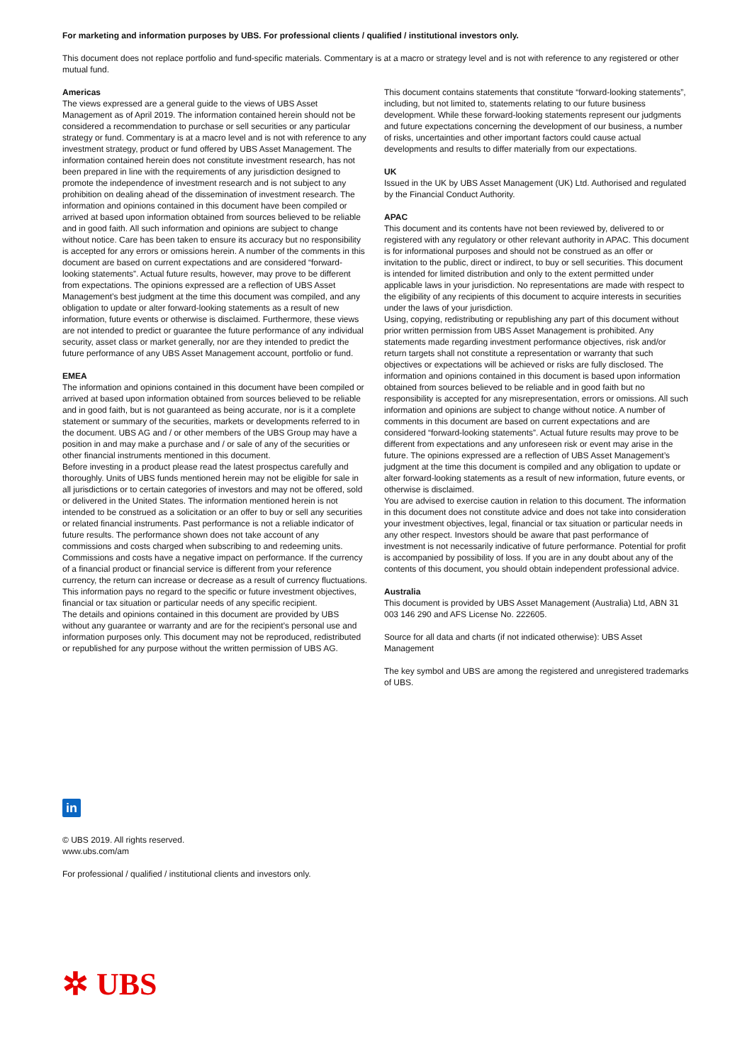For marketing and information purposes by UBS. For professional clients / qualified / institutional investors only.
This document does not replace portfolio and fund-specific materials. Commentary is at a macro or strategy level and is not with reference to any registered or other mutual fund.
Americas
The views expressed are a general guide to the views of UBS Asset Management as of April 2019. The information contained herein should not be considered a recommendation to purchase or sell securities or any particular strategy or fund. Commentary is at a macro level and is not with reference to any investment strategy, product or fund offered by UBS Asset Management. The information contained herein does not constitute investment research, has not been prepared in line with the requirements of any jurisdiction designed to promote the independence of investment research and is not subject to any prohibition on dealing ahead of the dissemination of investment research. The information and opinions contained in this document have been compiled or arrived at based upon information obtained from sources believed to be reliable and in good faith. All such information and opinions are subject to change without notice. Care has been taken to ensure its accuracy but no responsibility is accepted for any errors or omissions herein. A number of the comments in this document are based on current expectations and are considered “forward-looking statements”. Actual future results, however, may prove to be different from expectations. The opinions expressed are a reflection of UBS Asset Management’s best judgment at the time this document was compiled, and any obligation to update or alter forward-looking statements as a result of new information, future events or otherwise is disclaimed. Furthermore, these views are not intended to predict or guarantee the future performance of any individual security, asset class or market generally, nor are they intended to predict the future performance of any UBS Asset Management account, portfolio or fund.
EMEA
The information and opinions contained in this document have been compiled or arrived at based upon information obtained from sources believed to be reliable and in good faith, but is not guaranteed as being accurate, nor is it a complete statement or summary of the securities, markets or developments referred to in the document. UBS AG and / or other members of the UBS Group may have a position in and may make a purchase and / or sale of any of the securities or other financial instruments mentioned in this document.
Before investing in a product please read the latest prospectus carefully and thoroughly. Units of UBS funds mentioned herein may not be eligible for sale in all jurisdictions or to certain categories of investors and may not be offered, sold or delivered in the United States. The information mentioned herein is not intended to be construed as a solicitation or an offer to buy or sell any securities or related financial instruments. Past performance is not a reliable indicator of future results. The performance shown does not take account of any commissions and costs charged when subscribing to and redeeming units. Commissions and costs have a negative impact on performance. If the currency of a financial product or financial service is different from your reference currency, the return can increase or decrease as a result of currency fluctuations. This information pays no regard to the specific or future investment objectives, financial or tax situation or particular needs of any specific recipient.
The details and opinions contained in this document are provided by UBS without any guarantee or warranty and are for the recipient’s personal use and information purposes only. This document may not be reproduced, redistributed or republished for any purpose without the written permission of UBS AG.
This document contains statements that constitute “forward-looking statements”, including, but not limited to, statements relating to our future business development. While these forward-looking statements represent our judgments and future expectations concerning the development of our business, a number of risks, uncertainties and other important factors could cause actual developments and results to differ materially from our expectations.
UK
Issued in the UK by UBS Asset Management (UK) Ltd. Authorised and regulated by the Financial Conduct Authority.
APAC
This document and its contents have not been reviewed by, delivered to or registered with any regulatory or other relevant authority in APAC. This document is for informational purposes and should not be construed as an offer or invitation to the public, direct or indirect, to buy or sell securities. This document is intended for limited distribution and only to the extent permitted under applicable laws in your jurisdiction. No representations are made with respect to the eligibility of any recipients of this document to acquire interests in securities under the laws of your jurisdiction.
Using, copying, redistributing or republishing any part of this document without prior written permission from UBS Asset Management is prohibited. Any statements made regarding investment performance objectives, risk and/or return targets shall not constitute a representation or warranty that such objectives or expectations will be achieved or risks are fully disclosed. The information and opinions contained in this document is based upon information obtained from sources believed to be reliable and in good faith but no responsibility is accepted for any misrepresentation, errors or omissions. All such information and opinions are subject to change without notice. A number of comments in this document are based on current expectations and are considered “forward-looking statements”. Actual future results may prove to be different from expectations and any unforeseen risk or event may arise in the future. The opinions expressed are a reflection of UBS Asset Management’s judgment at the time this document is compiled and any obligation to update or alter forward-looking statements as a result of new information, future events, or otherwise is disclaimed.
You are advised to exercise caution in relation to this document. The information in this document does not constitute advice and does not take into consideration your investment objectives, legal, financial or tax situation or particular needs in any other respect. Investors should be aware that past performance of investment is not necessarily indicative of future performance. Potential for profit is accompanied by possibility of loss. If you are in any doubt about any of the contents of this document, you should obtain independent professional advice.
Australia
This document is provided by UBS Asset Management (Australia) Ltd, ABN 31 003 146 290 and AFS License No. 222605.
Source for all data and charts (if not indicated otherwise): UBS Asset Management
The key symbol and UBS are among the registered and unregistered trademarks of UBS.
in
© UBS 2019. All rights reserved.
www.ubs.com/am
For professional / qualified / institutional clients and investors only.
✲ UBS